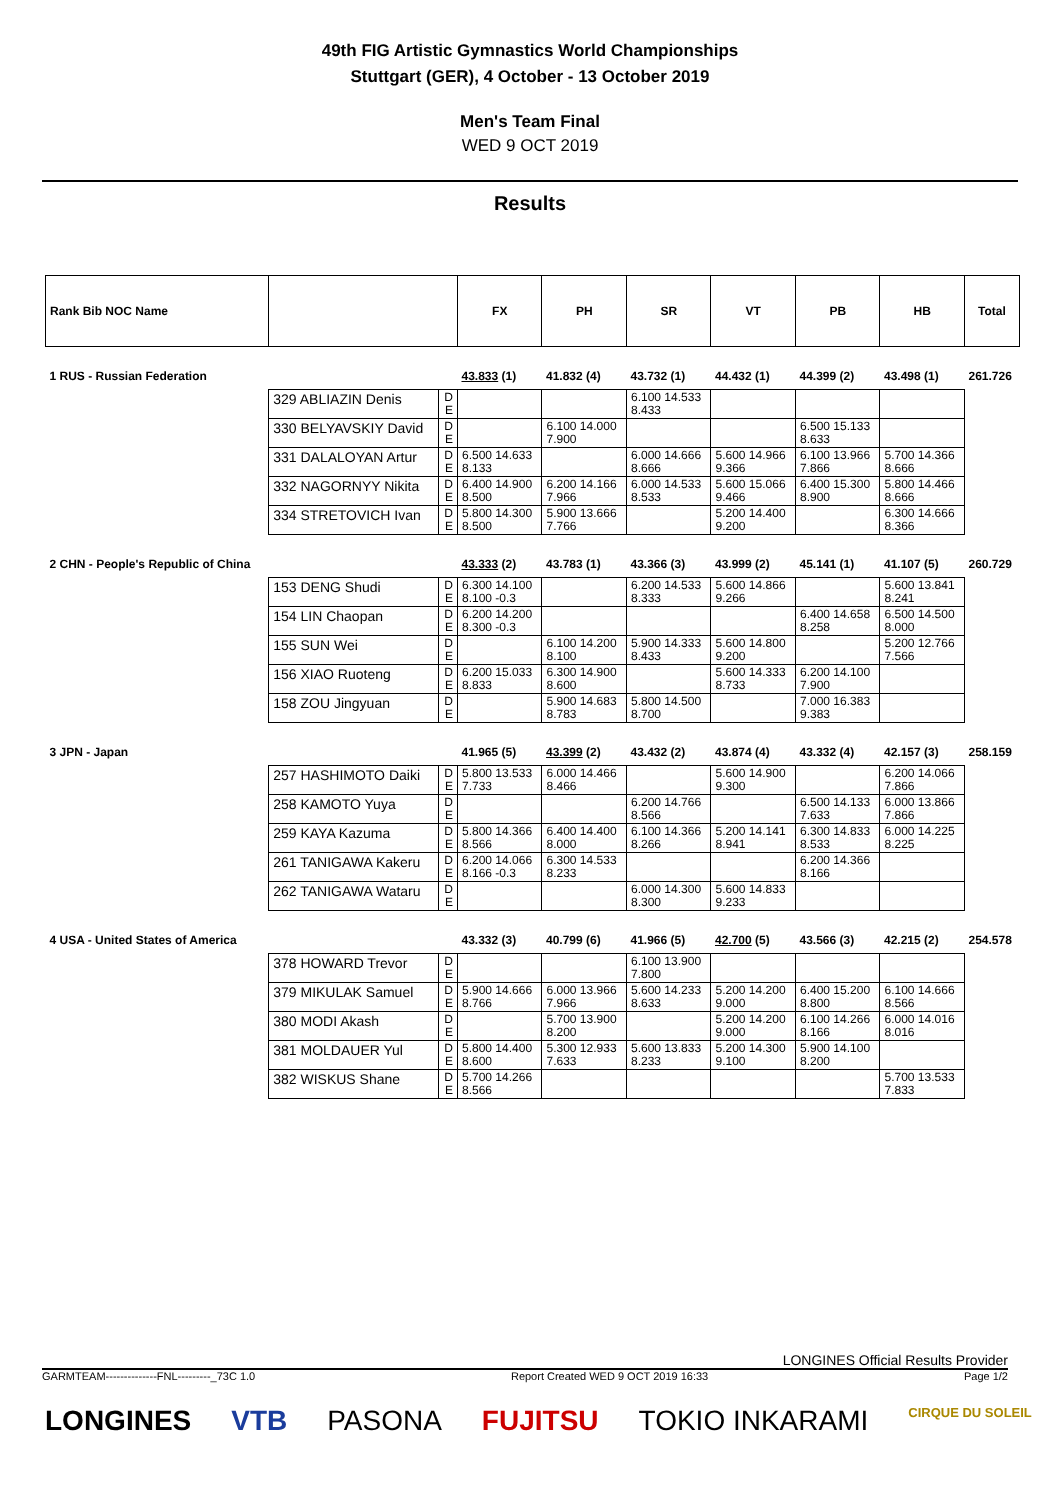49th FIG Artistic Gymnastics World Championships
Stuttgart (GER), 4 October - 13 October 2019
Men's Team Final
WED 9 OCT 2019
Results
| Rank Bib NOC Name | | | FX | PH | SR | VT | PB | HB | Total |
| --- | --- | --- | --- | --- | --- | --- | --- | --- | --- |
| 1 RUS - Russian Federation | | | 43.833 (1) | 41.832 (4) | 43.732 (1) | 44.432 (1) | 44.399 (2) | 43.498 (1) | 261.726 |
| | 329 ABLIAZIN Denis | D E | | | 6.100 14.533 8.433 | | | | |
| | 330 BELYAVSKIY David | D E | | 6.100 14.000 7.900 | | | 6.500 15.133 8.633 | | |
| | 331 DALALOYAN Artur | D E | 6.500 14.633 8.133 | | 6.000 14.666 8.666 | 5.600 14.966 9.366 | 6.100 13.966 7.866 | 5.700 14.366 8.666 | |
| | 332 NAGORNYY Nikita | D E | 6.400 14.900 8.500 | 6.200 14.166 7.966 | 6.000 14.533 8.533 | 5.600 15.066 9.466 | 6.400 15.300 8.900 | 5.800 14.466 8.666 | |
| | 334 STRETOVICH Ivan | D E | 5.800 14.300 8.500 | 5.900 13.666 7.766 | | 5.200 14.400 9.200 | | 6.300 14.666 8.366 | |
| 2 CHN - People's Republic of China | | | 43.333 (2) | 43.783 (1) | 43.366 (3) | 43.999 (2) | 45.141 (1) | 41.107 (5) | 260.729 |
| | 153 DENG Shudi | D E | 6.300 14.100 8.100 -0.3 | | 6.200 14.533 8.333 | 5.600 14.866 9.266 | | 5.600 13.841 8.241 | |
| | 154 LIN Chaopan | D E | 6.200 14.200 8.300 -0.3 | | | | 6.400 14.658 8.258 | 6.500 14.500 8.000 | |
| | 155 SUN Wei | D E | | 6.100 14.200 8.100 | 5.900 14.333 8.433 | 5.600 14.800 9.200 | | 5.200 12.766 7.566 | |
| | 156 XIAO Ruoteng | D E | 6.200 15.033 8.833 | 6.300 14.900 8.600 | | 5.600 14.333 8.733 | 6.200 14.100 7.900 | | |
| | 158 ZOU Jingyuan | D E | | 5.900 14.683 8.783 | 5.800 14.500 8.700 | | 7.000 16.383 9.383 | | |
| 3 JPN - Japan | | | 41.965 (5) | 43.399 (2) | 43.432 (2) | 43.874 (4) | 43.332 (4) | 42.157 (3) | 258.159 |
| | 257 HASHIMOTO Daiki | D E | 5.800 13.533 7.733 | 6.000 14.466 8.466 | | 5.600 14.900 9.300 | | 6.200 14.066 7.866 | |
| | 258 KAMOTO Yuya | D E | | | 6.200 14.766 8.566 | | 6.500 14.133 7.633 | 6.000 13.866 7.866 | |
| | 259 KAYA Kazuma | D E | 5.800 14.366 8.566 | 6.400 14.400 8.000 | 6.100 14.366 8.266 | 5.200 14.141 8.941 | 6.300 14.833 8.533 | 6.000 14.225 8.225 | |
| | 261 TANIGAWA Kakeru | D E | 6.200 14.066 8.166 -0.3 | 6.300 14.533 8.233 | | | 6.200 14.366 8.166 | | |
| | 262 TANIGAWA Wataru | D E | | | 6.000 14.300 8.300 | 5.600 14.833 9.233 | | | |
| 4 USA - United States of America | | | 43.332 (3) | 40.799 (6) | 41.966 (5) | 42.700 (5) | 43.566 (3) | 42.215 (2) | 254.578 |
| | 378 HOWARD Trevor | D E | | | 6.100 13.900 7.800 | | | | |
| | 379 MIKULAK Samuel | D E | 5.900 14.666 8.766 | 6.000 13.966 7.966 | 5.600 14.233 8.633 | 5.200 14.200 9.000 | 6.400 15.200 8.800 | 6.100 14.666 8.566 | |
| | 380 MODI Akash | D E | | 5.700 13.900 8.200 | | 5.200 14.200 9.000 | 6.100 14.266 8.166 | 6.000 14.016 8.016 | |
| | 381 MOLDAUER Yul | D E | 5.800 14.400 8.600 | 5.300 12.933 7.633 | 5.600 13.833 8.233 | 5.200 14.300 9.100 | 5.900 14.100 8.200 | | |
| | 382 WISKUS Shane | D E | 5.700 14.266 8.566 | | | | | 5.700 13.533 7.833 | |
LONGINES Official Results Provider
GARMTEAM--------------FNL---------_73C 1.0 Report Created WED 9 OCT 2019 16:33 Page 1/2
LONGINES VTB PASONA FUJITSU TOKIO INKARAMI CIRQUE DU SOLEIL